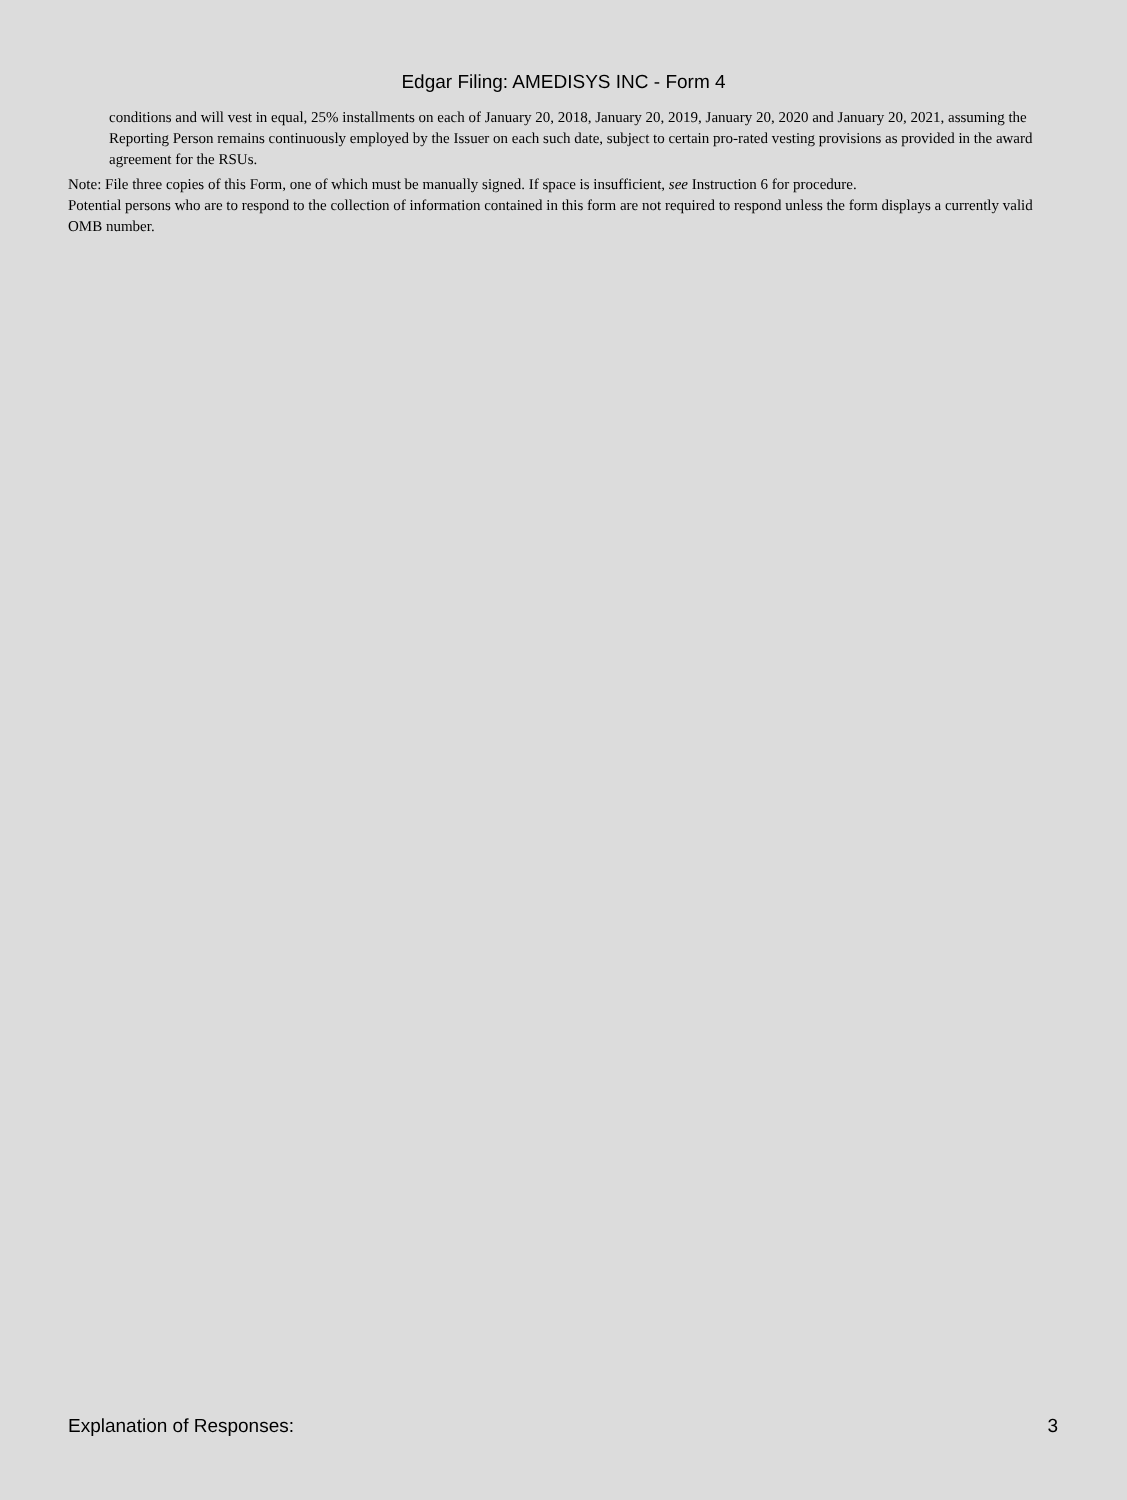Edgar Filing: AMEDISYS INC - Form 4
conditions and will vest in equal, 25% installments on each of January 20, 2018, January 20, 2019, January 20, 2020 and January 20, 2021, assuming the Reporting Person remains continuously employed by the Issuer on each such date, subject to certain pro-rated vesting provisions as provided in the award agreement for the RSUs.
Note: File three copies of this Form, one of which must be manually signed. If space is insufficient, see Instruction 6 for procedure.
Potential persons who are to respond to the collection of information contained in this form are not required to respond unless the form displays a currently valid OMB number.
Explanation of Responses: 3